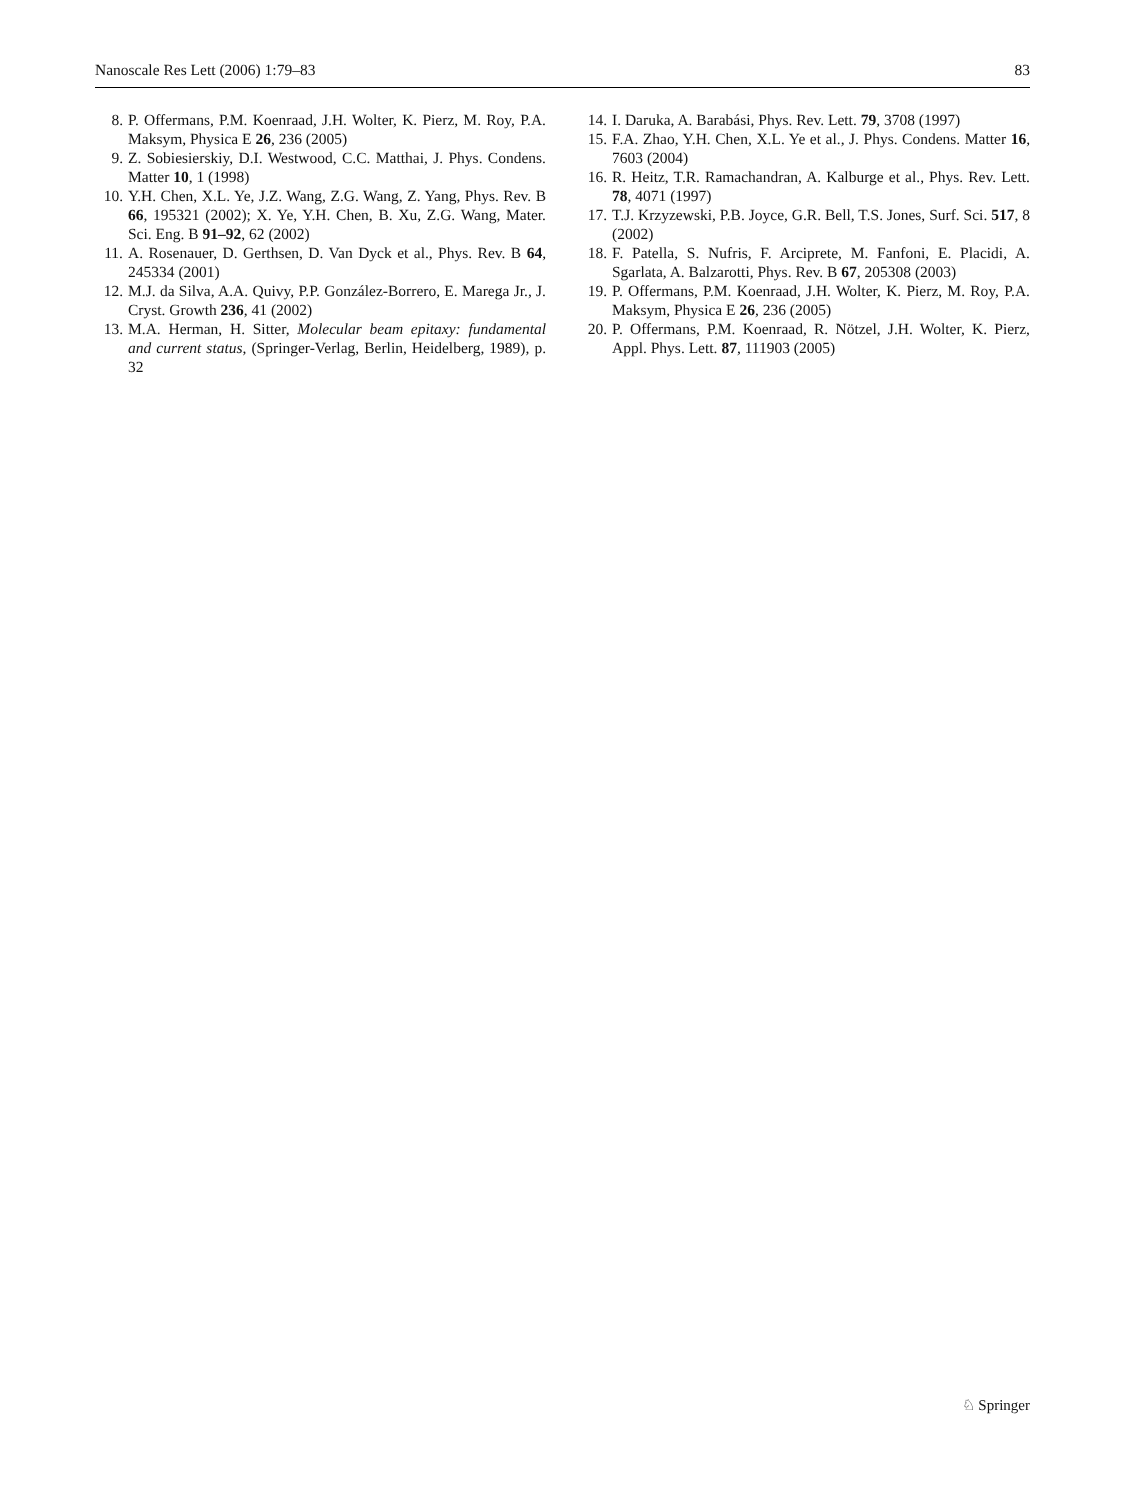Nanoscale Res Lett (2006) 1:79–83 83
8. P. Offermans, P.M. Koenraad, J.H. Wolter, K. Pierz, M. Roy, P.A. Maksym, Physica E 26, 236 (2005)
9. Z. Sobiesierskiy, D.I. Westwood, C.C. Matthai, J. Phys. Condens. Matter 10, 1 (1998)
10. Y.H. Chen, X.L. Ye, J.Z. Wang, Z.G. Wang, Z. Yang, Phys. Rev. B 66, 195321 (2002); X. Ye, Y.H. Chen, B. Xu, Z.G. Wang, Mater. Sci. Eng. B 91–92, 62 (2002)
11. A. Rosenauer, D. Gerthsen, D. Van Dyck et al., Phys. Rev. B 64, 245334 (2001)
12. M.J. da Silva, A.A. Quivy, P.P. González-Borrero, E. Marega Jr., J. Cryst. Growth 236, 41 (2002)
13. M.A. Herman, H. Sitter, Molecular beam epitaxy: fundamental and current status, (Springer-Verlag, Berlin, Heidelberg, 1989), p. 32
14. I. Daruka, A. Barabási, Phys. Rev. Lett. 79, 3708 (1997)
15. F.A. Zhao, Y.H. Chen, X.L. Ye et al., J. Phys. Condens. Matter 16, 7603 (2004)
16. R. Heitz, T.R. Ramachandran, A. Kalburge et al., Phys. Rev. Lett. 78, 4071 (1997)
17. T.J. Krzyzewski, P.B. Joyce, G.R. Bell, T.S. Jones, Surf. Sci. 517, 8 (2002)
18. F. Patella, S. Nufris, F. Arciprete, M. Fanfoni, E. Placidi, A. Sgarlata, A. Balzarotti, Phys. Rev. B 67, 205308 (2003)
19. P. Offermans, P.M. Koenraad, J.H. Wolter, K. Pierz, M. Roy, P.A. Maksym, Physica E 26, 236 (2005)
20. P. Offermans, P.M. Koenraad, R. Nötzel, J.H. Wolter, K. Pierz, Appl. Phys. Lett. 87, 111903 (2005)
♘ Springer